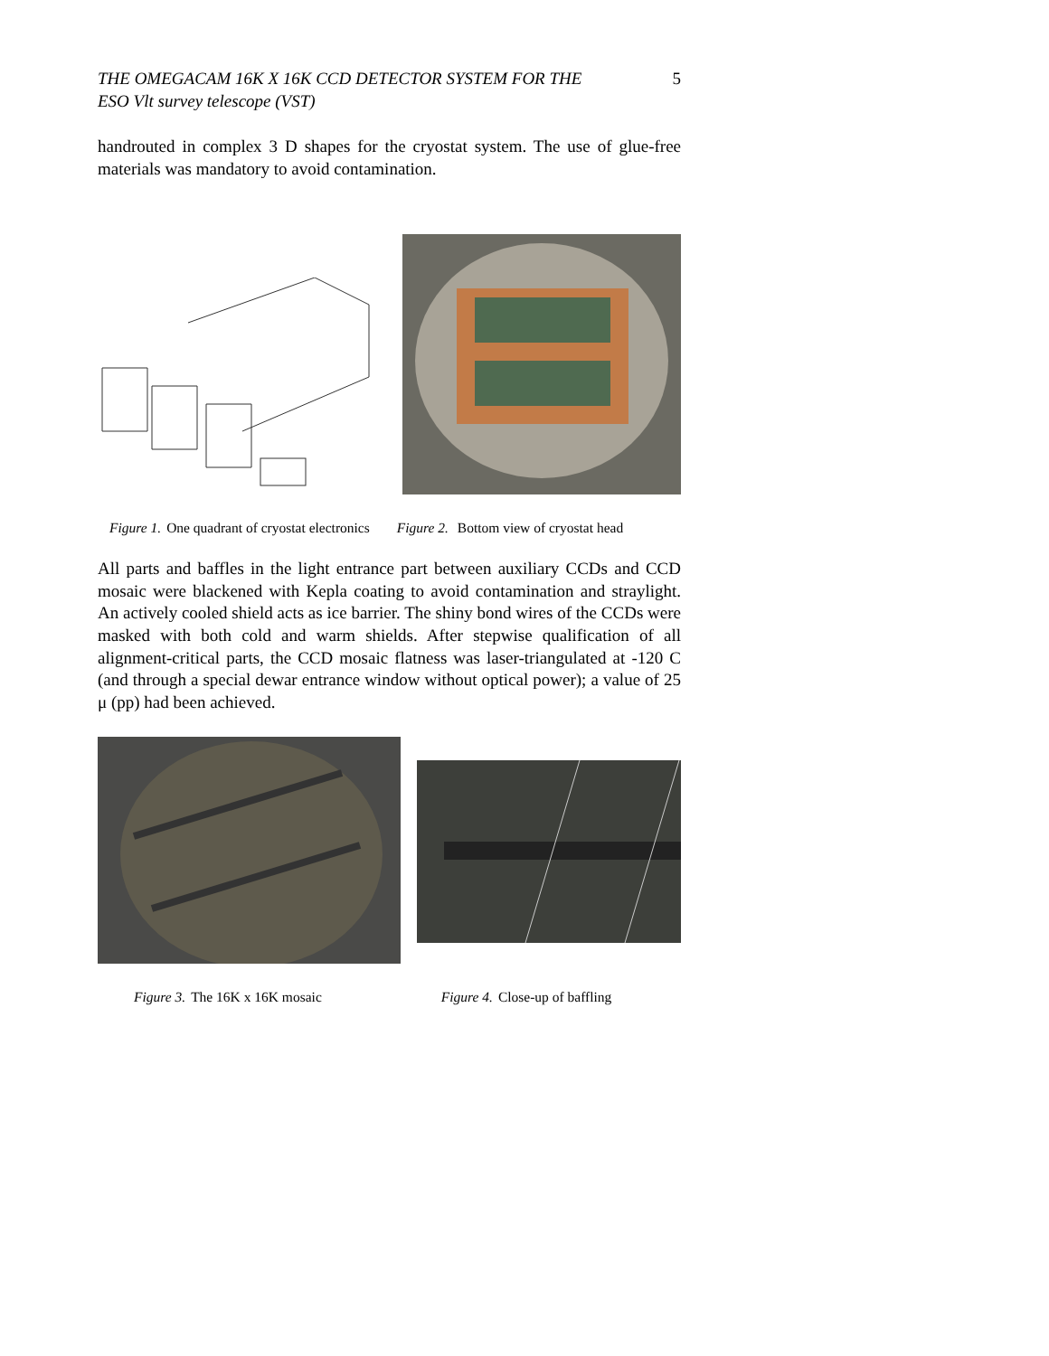THE OMEGACAM 16K X 16K CCD DETECTOR SYSTEM FOR THE
ESO Vlt survey telescope (VST) 5
handrouted in complex 3 D shapes for the cryostat system. The use of glue-free materials was mandatory to avoid contamination.
Figure 1. One quadrant of cryostat electronics Figure 2. Bottom view of cryostat head
All parts and baffles in the light entrance part between auxiliary CCDs and CCD mosaic were blackened with Kepla coating to avoid contamination and straylight. An actively cooled shield acts as ice barrier. The shiny bond wires of the CCDs were masked with both cold and warm shields. After stepwise qualification of all alignment-critical parts, the CCD mosaic flatness was laser-triangulated at -120 C (and through a special dewar entrance window without optical power); a value of 25 μ (pp) had been achieved.
Figure 3. The 16K x 16K mosaic Figure 4. Close-up of baffling